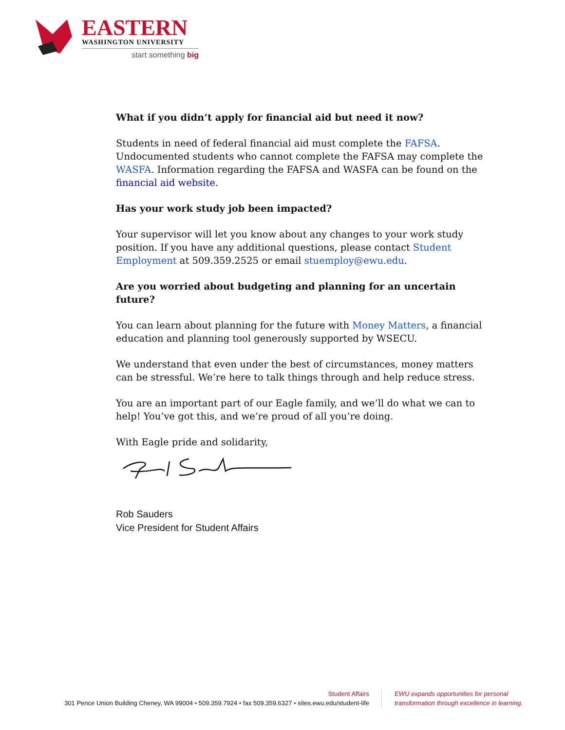EASTERN
WASHINGTON UNIVERSITY
start something big
What if you didn’t apply for financial aid but need it now?
Students in need of federal financial aid must complete the FAFSA. Undocumented students who cannot complete the FAFSA may complete the WASFA. Information regarding the FAFSA and WASFA can be found on the financial aid website.
Has your work study job been impacted?
Your supervisor will let you know about any changes to your work study position. If you have any additional questions, please contact Student Employment at 509.359.2525 or email stuemploy@ewu.edu.
Are you worried about budgeting and planning for an uncertain future?
You can learn about planning for the future with Money Matters, a financial education and planning tool generously supported by WSECU.
We understand that even under the best of circumstances, money matters can be stressful. We’re here to talk things through and help reduce stress.
You are an important part of our Eagle family, and we’ll do what we can to help! You’ve got this, and we’re proud of all you’re doing.
With Eagle pride and solidarity,
Rob Sauders
Vice President for Student Affairs
Student Affairs
301 Pence Union Building Cheney, WA 99004 • 509.359.7924 • fax 509.359.6327 • sites.ewu.edu/student-life
EWU expands opportunities for personal
transformation through excellence in learning.